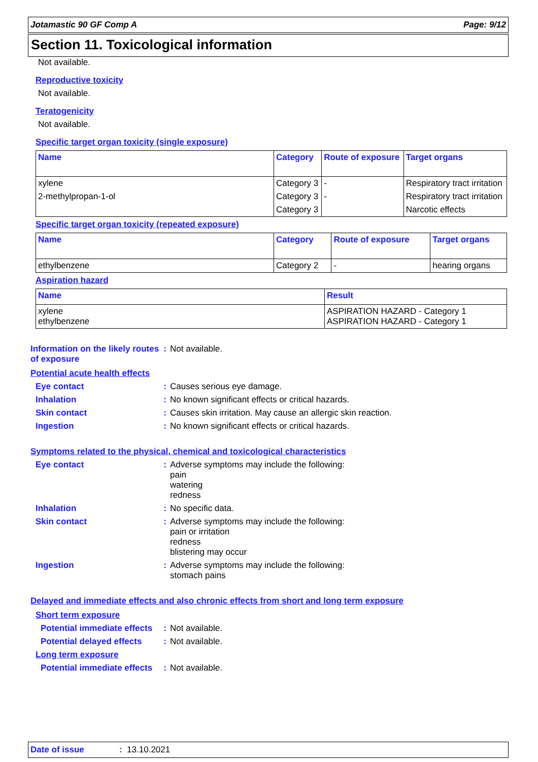Jotamastic 90 GF Comp A Page: 9/12
Section 11. Toxicological information
Not available.
Reproductive toxicity
Not available.
Teratogenicity
Not available.
Specific target organ toxicity (single exposure)
| Name | Category | Route of exposure | Target organs |
| --- | --- | --- | --- |
| xylene | Category 3 | - | Respiratory tract irritation |
| 2-methylpropan-1-ol | Category 3 | - | Respiratory tract irritation |
| | Category 3 | | Narcotic effects |
Specific target organ toxicity (repeated exposure)
| Name | Category | Route of exposure | Target organs |
| --- | --- | --- | --- |
| ethylbenzene | Category 2 | - | hearing organs |
Aspiration hazard
| Name | Result |
| --- | --- |
| xylene ethylbenzene | ASPIRATION HAZARD - Category 1 ASPIRATION HAZARD - Category 1 |
Information on the likely routes of exposure
: Not available.
Potential acute health effects
Eye contact : Causes serious eye damage.
Inhalation : No known significant effects or critical hazards.
Skin contact : Causes skin irritation. May cause an allergic skin reaction.
Ingestion : No known significant effects or critical hazards.
Symptoms related to the physical, chemical and toxicological characteristics
Eye contact : Adverse symptoms may include the following:
pain
watering
redness
Inhalation : No specific data.
Skin contact : Adverse symptoms may include the following:
pain or irritation
redness
blistering may occur
Ingestion : Adverse symptoms may include the following:
stomach pains
Delayed and immediate effects and also chronic effects from short and long term exposure
Short term exposure
Potential immediate effects
: Not available.
Potential delayed effects
: Not available.
Long term exposure
Potential immediate effects
: Not available.
Date of issue: 13.10.2021